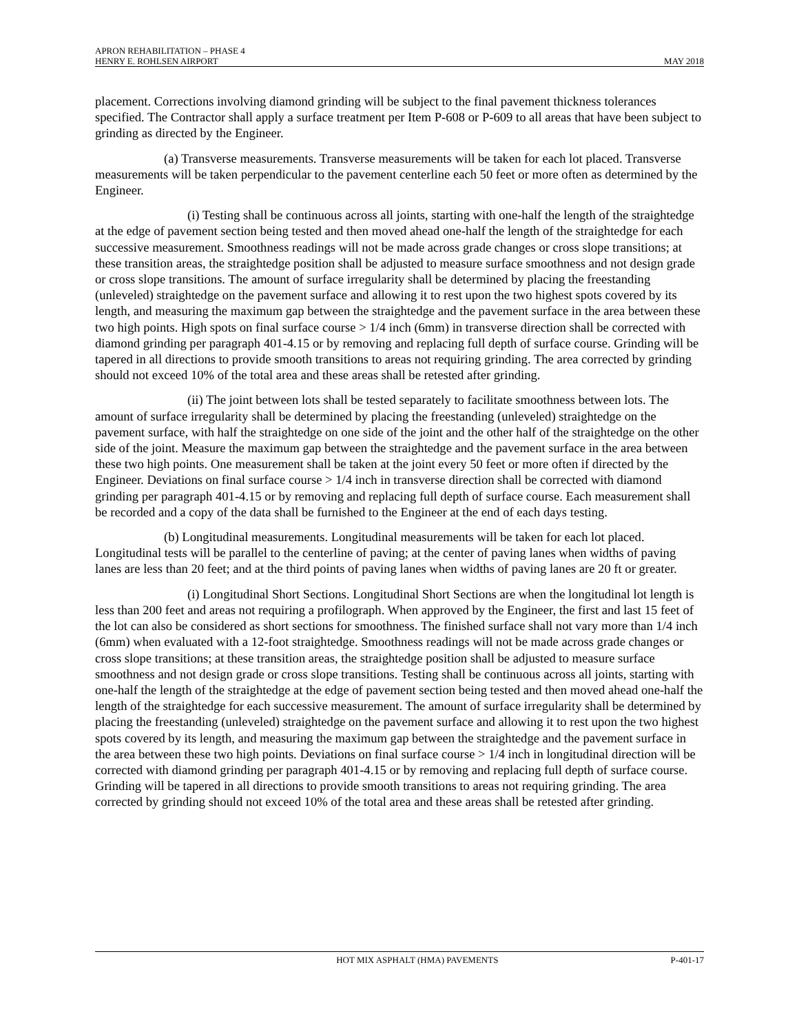APRON REHABILITATION – PHASE 4
HENRY E. ROHLSEN AIRPORT MAY 2018
placement. Corrections involving diamond grinding will be subject to the final pavement thickness tolerances specified. The Contractor shall apply a surface treatment per Item P-608 or P-609 to all areas that have been subject to grinding as directed by the Engineer.
(a) Transverse measurements. Transverse measurements will be taken for each lot placed. Transverse measurements will be taken perpendicular to the pavement centerline each 50 feet or more often as determined by the Engineer.
(i) Testing shall be continuous across all joints, starting with one-half the length of the straightedge at the edge of pavement section being tested and then moved ahead one-half the length of the straightedge for each successive measurement. Smoothness readings will not be made across grade changes or cross slope transitions; at these transition areas, the straightedge position shall be adjusted to measure surface smoothness and not design grade or cross slope transitions. The amount of surface irregularity shall be determined by placing the freestanding (unleveled) straightedge on the pavement surface and allowing it to rest upon the two highest spots covered by its length, and measuring the maximum gap between the straightedge and the pavement surface in the area between these two high points. High spots on final surface course > 1/4 inch (6mm) in transverse direction shall be corrected with diamond grinding per paragraph 401-4.15 or by removing and replacing full depth of surface course. Grinding will be tapered in all directions to provide smooth transitions to areas not requiring grinding. The area corrected by grinding should not exceed 10% of the total area and these areas shall be retested after grinding.
(ii) The joint between lots shall be tested separately to facilitate smoothness between lots. The amount of surface irregularity shall be determined by placing the freestanding (unleveled) straightedge on the pavement surface, with half the straightedge on one side of the joint and the other half of the straightedge on the other side of the joint. Measure the maximum gap between the straightedge and the pavement surface in the area between these two high points. One measurement shall be taken at the joint every 50 feet or more often if directed by the Engineer. Deviations on final surface course > 1/4 inch in transverse direction shall be corrected with diamond grinding per paragraph 401-4.15 or by removing and replacing full depth of surface course. Each measurement shall be recorded and a copy of the data shall be furnished to the Engineer at the end of each days testing.
(b) Longitudinal measurements. Longitudinal measurements will be taken for each lot placed. Longitudinal tests will be parallel to the centerline of paving; at the center of paving lanes when widths of paving lanes are less than 20 feet; and at the third points of paving lanes when widths of paving lanes are 20 ft or greater.
(i) Longitudinal Short Sections. Longitudinal Short Sections are when the longitudinal lot length is less than 200 feet and areas not requiring a profilograph. When approved by the Engineer, the first and last 15 feet of the lot can also be considered as short sections for smoothness. The finished surface shall not vary more than 1/4 inch (6mm) when evaluated with a 12-foot straightedge. Smoothness readings will not be made across grade changes or cross slope transitions; at these transition areas, the straightedge position shall be adjusted to measure surface smoothness and not design grade or cross slope transitions. Testing shall be continuous across all joints, starting with one-half the length of the straightedge at the edge of pavement section being tested and then moved ahead one-half the length of the straightedge for each successive measurement. The amount of surface irregularity shall be determined by placing the freestanding (unleveled) straightedge on the pavement surface and allowing it to rest upon the two highest spots covered by its length, and measuring the maximum gap between the straightedge and the pavement surface in the area between these two high points. Deviations on final surface course > 1/4 inch in longitudinal direction will be corrected with diamond grinding per paragraph 401-4.15 or by removing and replacing full depth of surface course. Grinding will be tapered in all directions to provide smooth transitions to areas not requiring grinding. The area corrected by grinding should not exceed 10% of the total area and these areas shall be retested after grinding.
HOT MIX ASPHALT (HMA) PAVEMENTS P-401-17